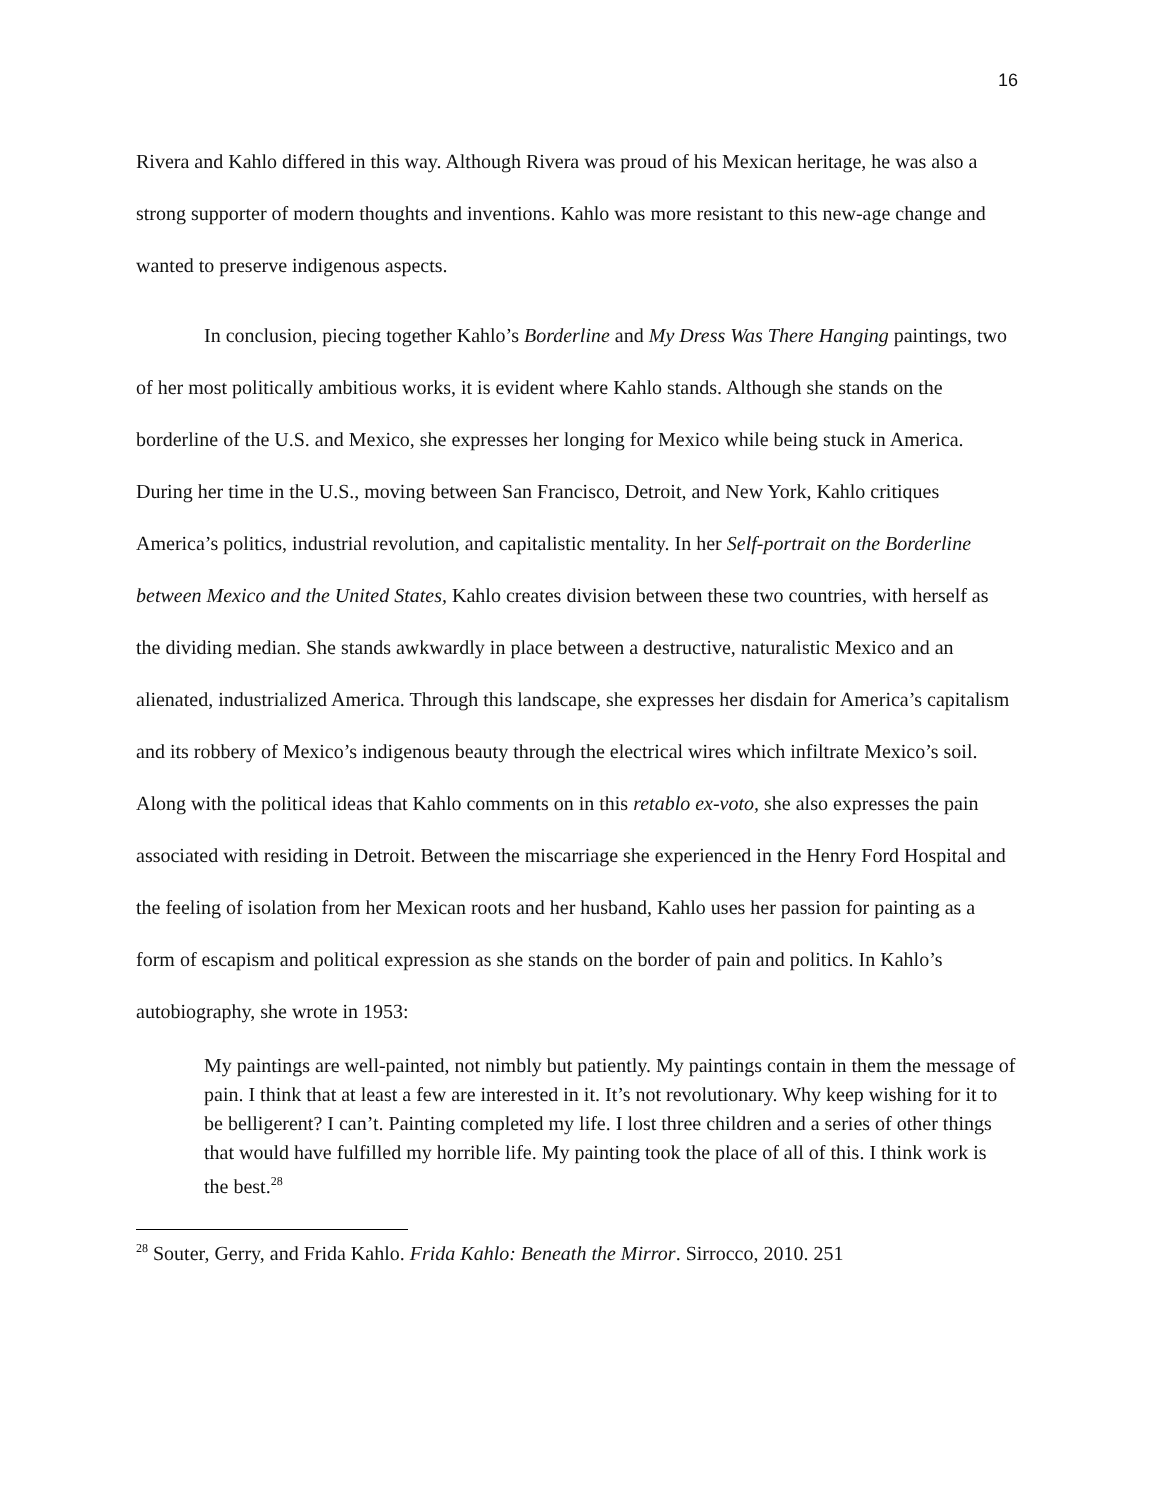16
Rivera and Kahlo differed in this way. Although Rivera was proud of his Mexican heritage, he was also a strong supporter of modern thoughts and inventions. Kahlo was more resistant to this new-age change and wanted to preserve indigenous aspects.
In conclusion, piecing together Kahlo’s Borderline and My Dress Was There Hanging paintings, two of her most politically ambitious works, it is evident where Kahlo stands. Although she stands on the borderline of the U.S. and Mexico, she expresses her longing for Mexico while being stuck in America. During her time in the U.S., moving between San Francisco, Detroit, and New York, Kahlo critiques America’s politics, industrial revolution, and capitalistic mentality. In her Self-portrait on the Borderline between Mexico and the United States, Kahlo creates division between these two countries, with herself as the dividing median. She stands awkwardly in place between a destructive, naturalistic Mexico and an alienated, industrialized America. Through this landscape, she expresses her disdain for America’s capitalism and its robbery of Mexico’s indigenous beauty through the electrical wires which infiltrate Mexico’s soil. Along with the political ideas that Kahlo comments on in this retablo ex-voto, she also expresses the pain associated with residing in Detroit. Between the miscarriage she experienced in the Henry Ford Hospital and the feeling of isolation from her Mexican roots and her husband, Kahlo uses her passion for painting as a form of escapism and political expression as she stands on the border of pain and politics. In Kahlo’s autobiography, she wrote in 1953:
My paintings are well-painted, not nimbly but patiently. My paintings contain in them the message of pain. I think that at least a few are interested in it. It’s not revolutionary. Why keep wishing for it to be belligerent? I can’t. Painting completed my life. I lost three children and a series of other things that would have fulfilled my horrible life. My painting took the place of all of this. I think work is the best.<sup>28</sup>
<sup>28</sup> Souter, Gerry, and Frida Kahlo. Frida Kahlo: Beneath the Mirror. Sirrocco, 2010. 251